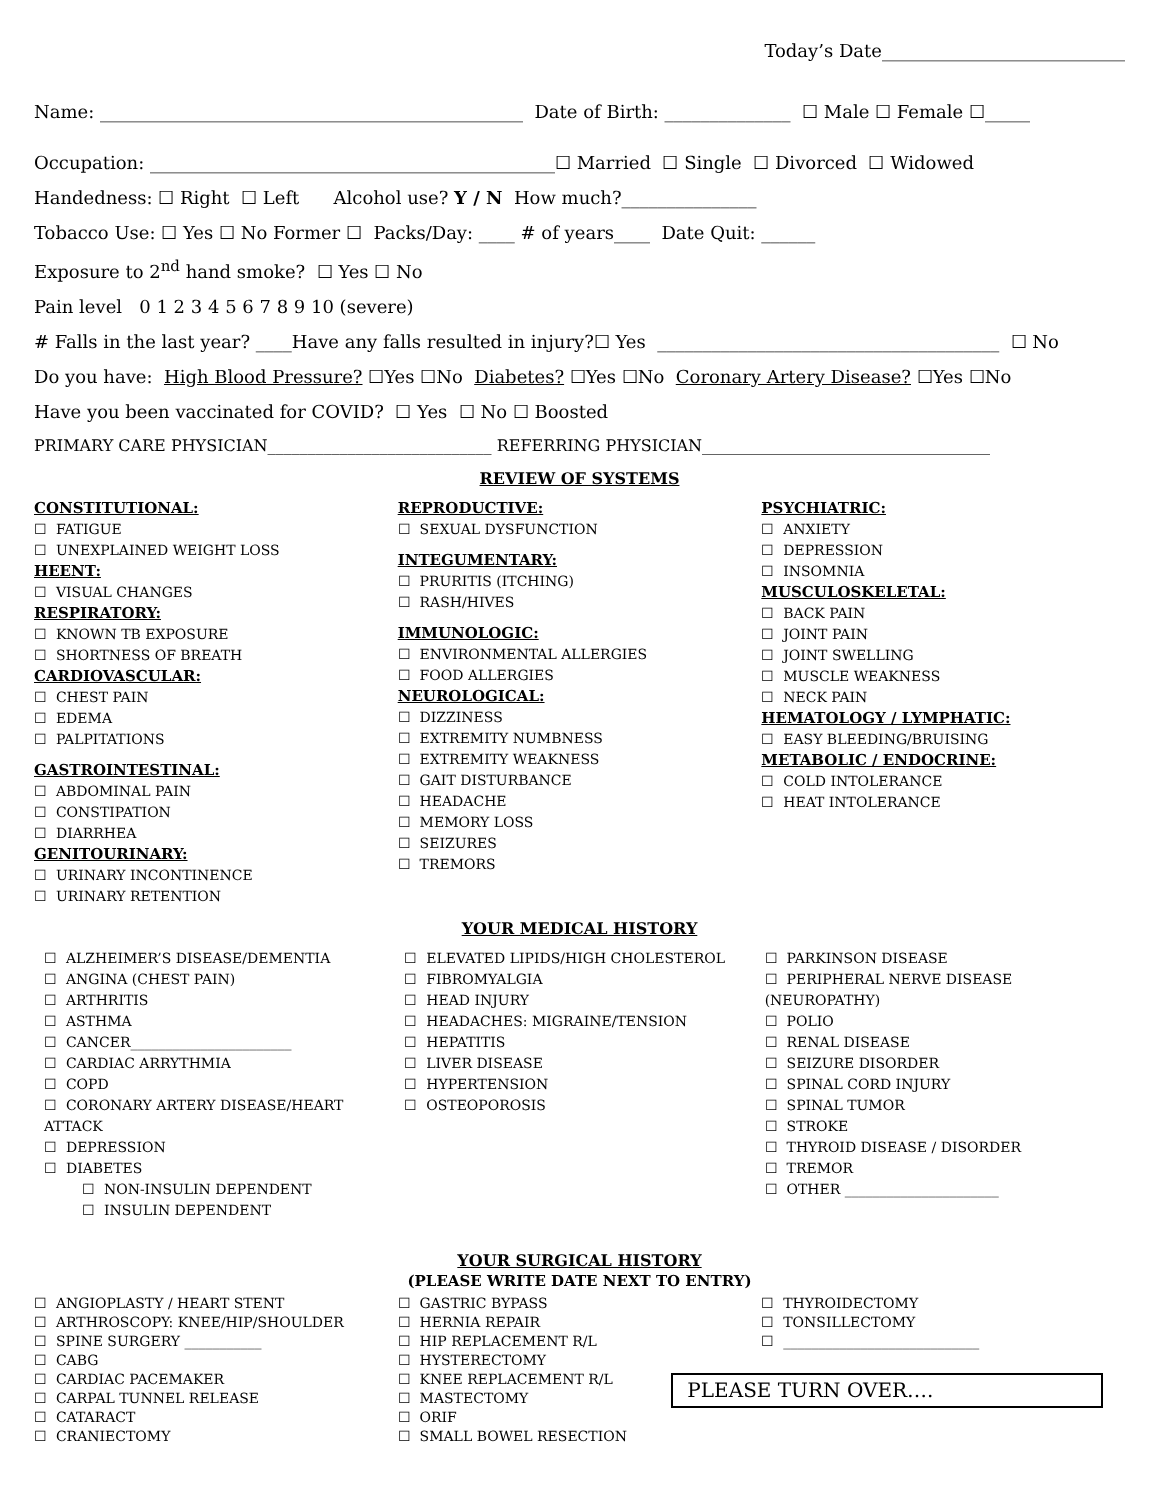Today’s Date___________________________
Name: _______________________________________________ Date of Birth: ______________ ☐ Male ☐ Female ☐_____
Occupation: _____________________________________________☐ Married ☐ Single ☐ Divorced ☐ Widowed
Handedness: ☐ Right ☐ Left Alcohol use? Y / N How much?_______________
Tobacco Use: ☐ Yes ☐ No Former ☐ Packs/Day: ____ # of years____ Date Quit: ______
Exposure to 2<sup>nd</sup> hand smoke? ☐ Yes ☐ No
Pain level 0 1 2 3 4 5 6 7 8 9 10 (severe)
# Falls in the last year? ____Have any falls resulted in injury?☐ Yes ______________________________________ ☐ No
Do you have: High Blood Pressure? ☐Yes ☐No Diabetes? ☐Yes ☐No Coronary Artery Disease? ☐Yes ☐No
Have you been vaccinated for COVID? ☐ Yes ☐ No ☐ Boosted
PRIMARY CARE PHYSICIAN____________________________ REFERRING PHYSICIAN____________________________________
REVIEW OF SYSTEMS
CONSTITUTIONAL:
☐ FATIGUE
☐ UNEXPLAINED WEIGHT LOSS
HEENT:
☐ VISUAL CHANGES
RESPIRATORY:
☐ KNOWN TB EXPOSURE
☐ SHORTNESS OF BREATH
CARDIOVASCULAR:
☐ CHEST PAIN
☐ EDEMA
☐ PALPITATIONS
GASTROINTESTINAL:
☐ ABDOMINAL PAIN
☐ CONSTIPATION
☐ DIARRHEA
GENITOURINARY:
☐ URINARY INCONTINENCE
☐ URINARY RETENTION
REPRODUCTIVE:
☐ SEXUAL DYSFUNCTION
INTEGUMENTARY:
☐ PRURITIS (ITCHING)
☐ RASH/HIVES
IMMUNOLOGIC:
☐ ENVIRONMENTAL ALLERGIES
☐ FOOD ALLERGIES
NEUROLOGICAL:
☐ DIZZINESS
☐ EXTREMITY NUMBNESS
☐ EXTREMITY WEAKNESS
☐ GAIT DISTURBANCE
☐ HEADACHE
☐ MEMORY LOSS
☐ SEIZURES
☐ TREMORS
PSYCHIATRIC:
☐ ANXIETY
☐ DEPRESSION
☐ INSOMNIA
MUSCULOSKELETAL:
☐ BACK PAIN
☐ JOINT PAIN
☐ JOINT SWELLING
☐ MUSCLE WEAKNESS
☐ NECK PAIN
HEMATOLOGY / LYMPHATIC:
☐ EASY BLEEDING/BRUISING
METABOLIC / ENDOCRINE:
☐ COLD INTOLERANCE
☐ HEAT INTOLERANCE
YOUR MEDICAL HISTORY
☐ ALZHEIMER’S DISEASE/DEMENTIA
☐ ANGINA (CHEST PAIN)
☐ ARTHRITIS
☐ ASTHMA
☐ CANCER_______________________
☐ CARDIAC ARRYTHMIA
☐ COPD
☐ CORONARY ARTERY DISEASE/HEART ATTACK
☐ DEPRESSION
☐ DIABETES
☐ NON-INSULIN DEPENDENT
☐ INSULIN DEPENDENT
☐ ELEVATED LIPIDS/HIGH CHOLESTEROL
☐ FIBROMYALGIA
☐ HEAD INJURY
☐ HEADACHES: MIGRAINE/TENSION
☐ HEPATITIS
☐ LIVER DISEASE
☐ HYPERTENSION
☐ OSTEOPOROSIS
☐ PARKINSON DISEASE
☐ PERIPHERAL NERVE DISEASE (NEUROPATHY)
☐ POLIO
☐ RENAL DISEASE
☐ SEIZURE DISORDER
☐ SPINAL CORD INJURY
☐ SPINAL TUMOR
☐ STROKE
☐ THYROID DISEASE / DISORDER
☐ TREMOR
☐ OTHER ______________________
YOUR SURGICAL HISTORY
(PLEASE WRITE DATE NEXT TO ENTRY)
☐ ANGIOPLASTY / HEART STENT
☐ ARTHROSCOPY: KNEE/HIP/SHOULDER
☐ SPINE SURGERY ___________
☐ CABG
☐ CARDIAC PACEMAKER
☐ CARPAL TUNNEL RELEASE
☐ CATARACT
☐ CRANIECTOMY
☐ GASTRIC BYPASS
☐ HERNIA REPAIR
☐ HIP REPLACEMENT R/L
☐ HYSTERECTOMY
☐ KNEE REPLACEMENT R/L
☐ MASTECTOMY
☐ ORIF
☐ SMALL BOWEL RESECTION
☐ THYROIDECTOMY
☐ TONSILLECTOMY
☐ ____________________________
PLEASE TURN OVER….